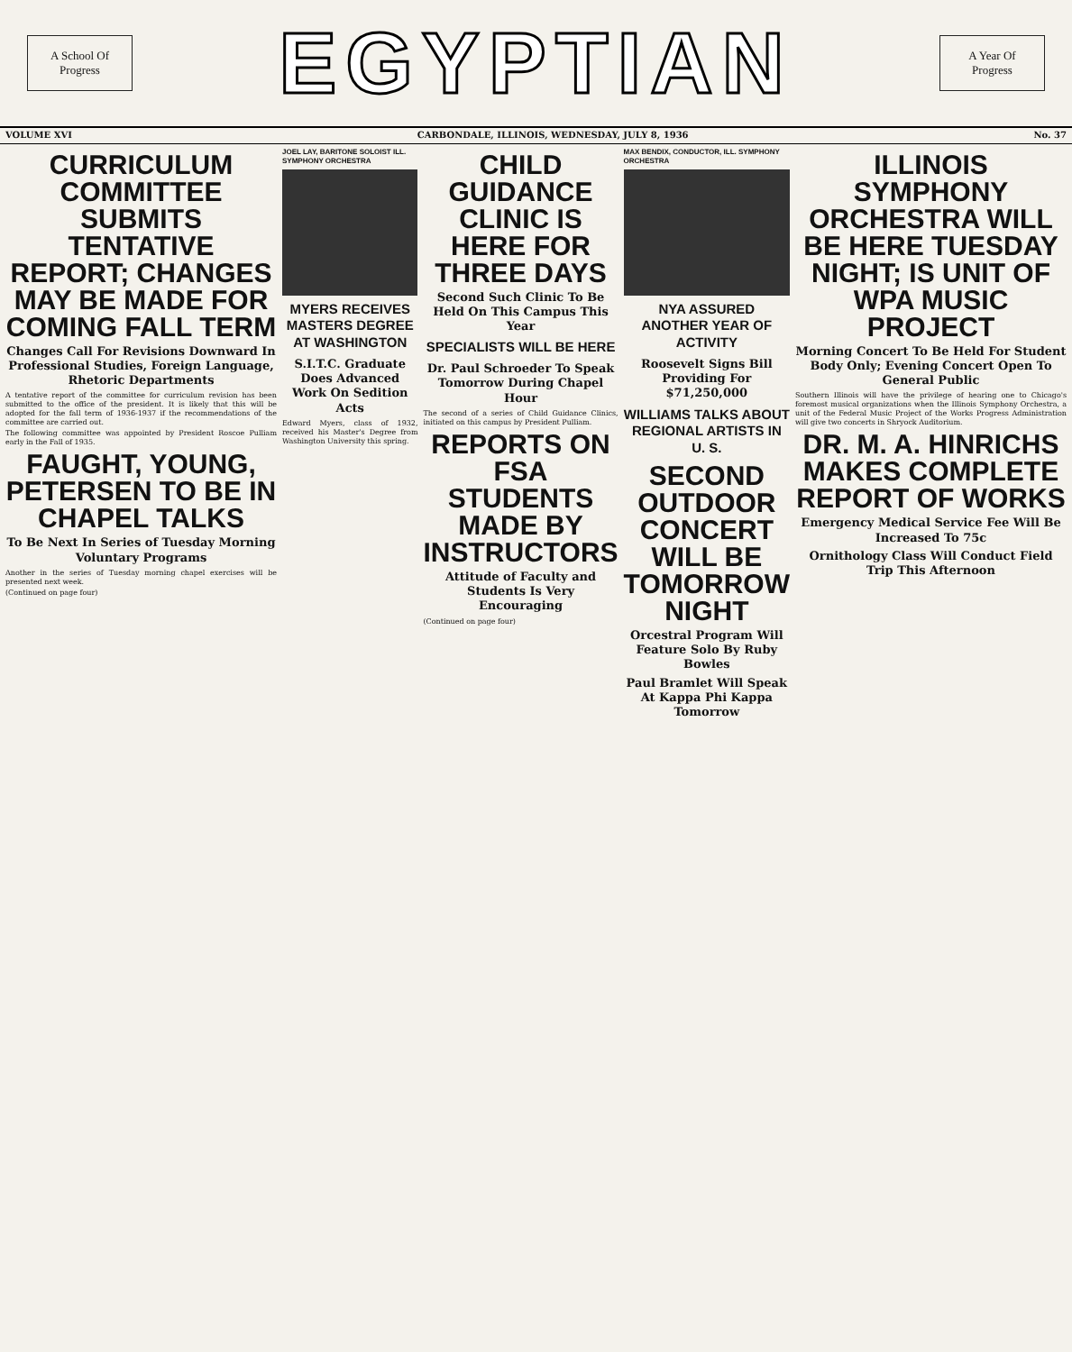A School Of
Progress
EGYPTIAN
A Year Of
Progress
VOLUME XVI CARBONDALE, ILLINOIS, WEDNESDAY, JULY 8, 1936 No. 37
CURRICULUM COMMITTEE SUBMITS TENTATIVE REPORT; CHANGES MAY BE MADE FOR COMING FALL TERM
Changes Call For Revisions Downward In Professional Studies, Foreign Language, Rhetoric Departments
A tentative report of the committee for curriculum revision has been submitted to the office of the president. It is likely that this will be adopted for the fall term of 1936-1937 if the recommendations of the committee are carried out.
The following committee was appointed by President Roscoe Pulliam early in the Fall of 1935.
FAUGHT, YOUNG, PETERSEN TO BE IN CHAPEL TALKS
To Be Next In Series of Tuesday Morning Voluntary Programs
Another in the series of Tuesday morning chapel exercises will be presented next week.
(Continued on page four)
JOEL LAY, BARITONE SOLOIST ILL. SYMPHONY ORCHESTRA
MYERS RECEIVES MASTERS DEGREE AT WASHINGTON
S.I.T.C. Graduate Does Advanced Work On Sedition Acts
Edward Myers, class of 1932, received his Master's Degree from Washington University this spring.
CHILD GUIDANCE CLINIC IS HERE FOR THREE DAYS
Second Such Clinic To Be Held On This Campus This Year
SPECIALISTS WILL BE HERE
Dr. Paul Schroeder To Speak Tomorrow During Chapel Hour
The second of a series of Child Guidance Clinics, initiated on this campus by President Pulliam.
REPORTS ON FSA STUDENTS MADE BY INSTRUCTORS
Attitude of Faculty and Students Is Very Encouraging
(Continued on page four)
MAX BENDIX, CONDUCTOR, ILL. SYMPHONY ORCHESTRA
NYA ASSURED ANOTHER YEAR OF ACTIVITY
Roosevelt Signs Bill Providing For $71,250,000
WILLIAMS TALKS ABOUT REGIONAL ARTISTS IN U. S.
SECOND OUTDOOR CONCERT WILL BE TOMORROW NIGHT
Orcestral Program Will Feature Solo By Ruby Bowles
Paul Bramlet Will Speak At Kappa Phi Kappa Tomorrow
ILLINOIS SYMPHONY ORCHESTRA WILL BE HERE TUESDAY NIGHT; IS UNIT OF WPA MUSIC PROJECT
Morning Concert To Be Held For Student Body Only; Evening Concert Open To General Public
Southern Illinois will have the privilege of hearing one to Chicago's foremost musical organizations when the Illinois Symphony Orchestra, a unit of the Federal Music Project of the Works Progress Administration will give two concerts in Shryock Auditorium.
DR. M. A. HINRICHS MAKES COMPLETE REPORT OF WORKS
Emergency Medical Service Fee Will Be Increased To 75c
Ornithology Class Will Conduct Field Trip This Afternoon